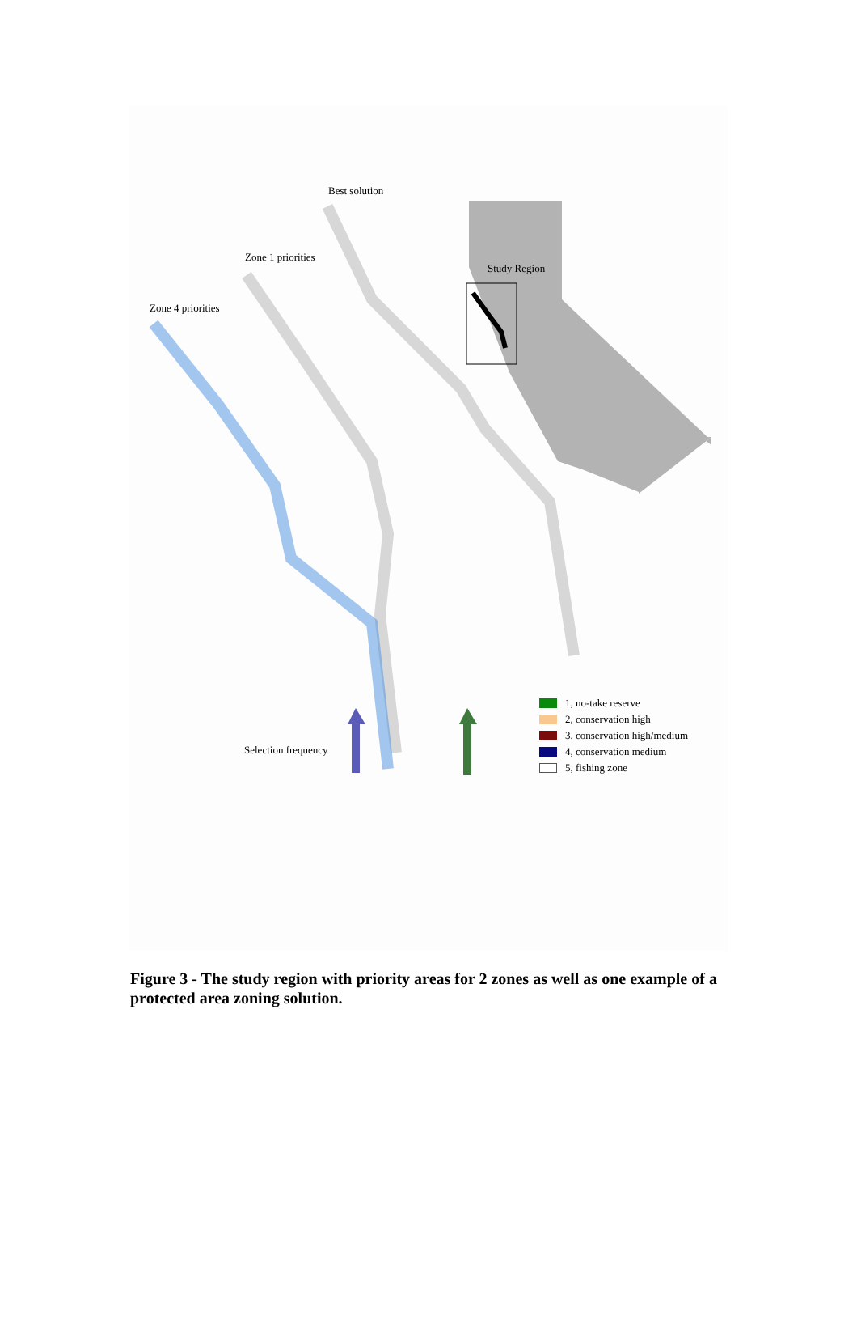Best solution
Zone 1 priorities
Zone 4 priorities
Study Region
Selection frequency
1, no-take reserve
2, conservation high
3, conservation high/medium
4, conservation medium
5, fishing zone
Figure 3 - The study region with priority areas for 2 zones as well as one example of a protected area zoning solution.